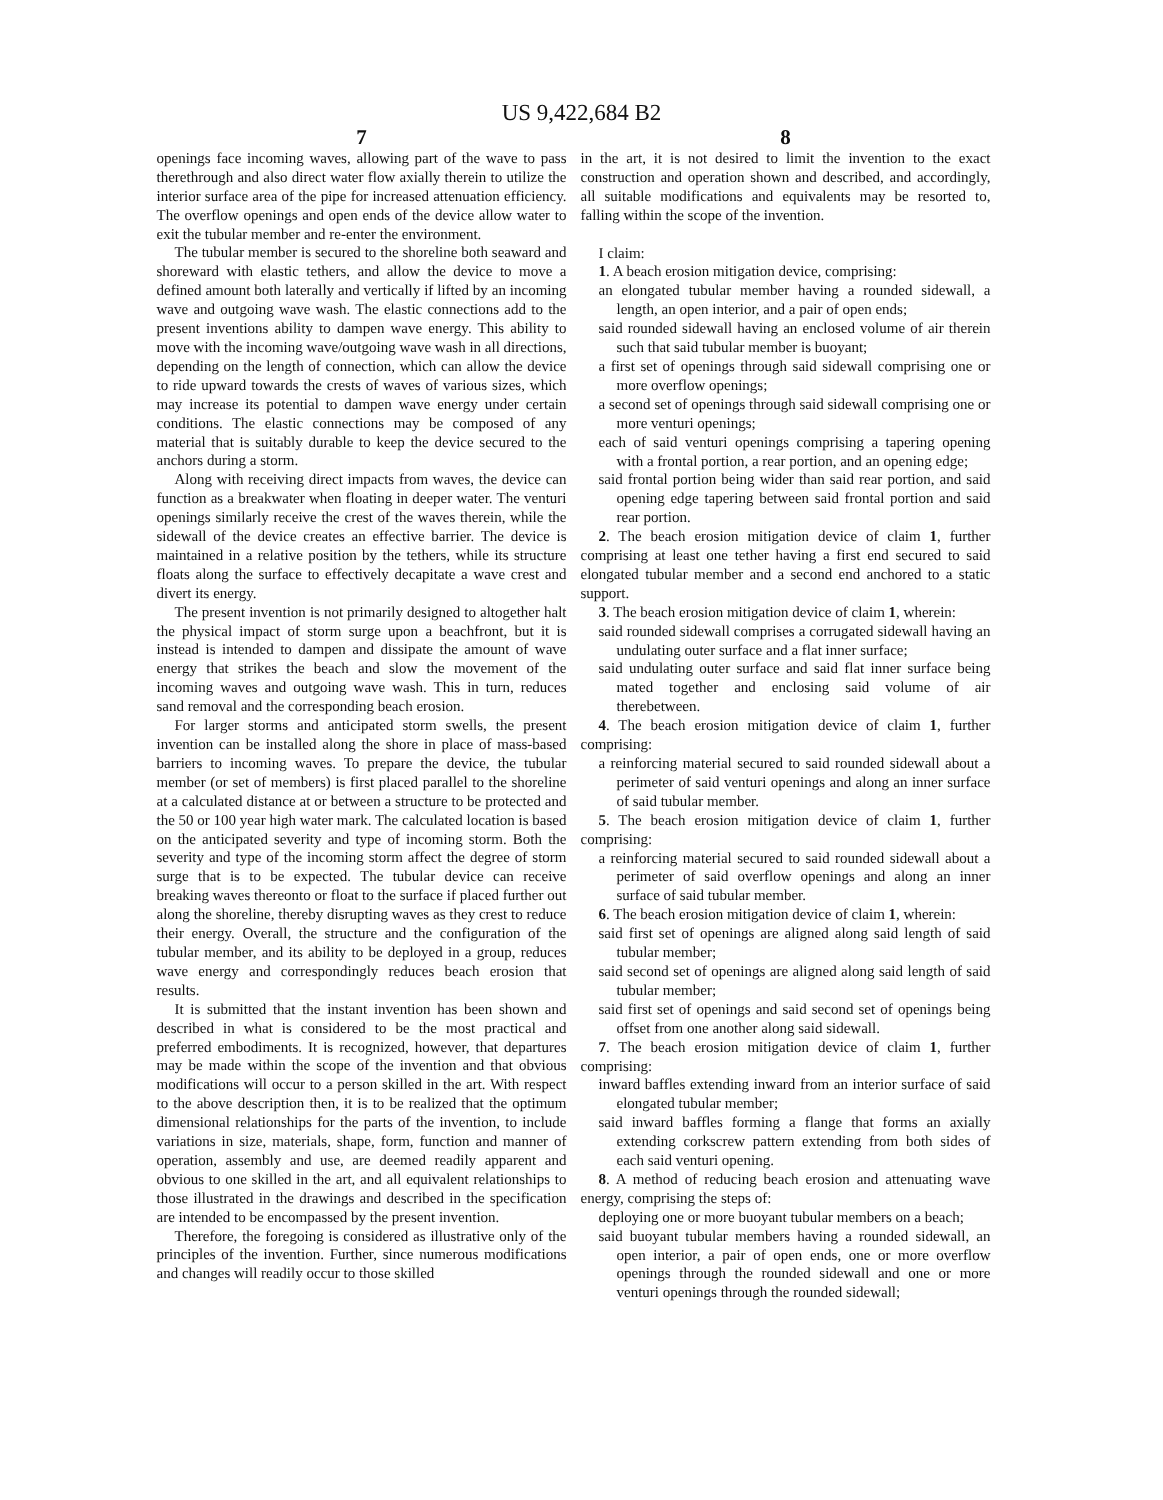US 9,422,684 B2
7
openings face incoming waves, allowing part of the wave to pass therethrough and also direct water flow axially therein to utilize the interior surface area of the pipe for increased attenuation efficiency. The overflow openings and open ends of the device allow water to exit the tubular member and re-enter the environment.
The tubular member is secured to the shoreline both seaward and shoreward with elastic tethers, and allow the device to move a defined amount both laterally and vertically if lifted by an incoming wave and outgoing wave wash. The elastic connections add to the present inventions ability to dampen wave energy. This ability to move with the incoming wave/outgoing wave wash in all directions, depending on the length of connection, which can allow the device to ride upward towards the crests of waves of various sizes, which may increase its potential to dampen wave energy under certain conditions. The elastic connections may be composed of any material that is suitably durable to keep the device secured to the anchors during a storm.
Along with receiving direct impacts from waves, the device can function as a breakwater when floating in deeper water. The venturi openings similarly receive the crest of the waves therein, while the sidewall of the device creates an effective barrier. The device is maintained in a relative position by the tethers, while its structure floats along the surface to effectively decapitate a wave crest and divert its energy.
The present invention is not primarily designed to altogether halt the physical impact of storm surge upon a beachfront, but it is instead is intended to dampen and dissipate the amount of wave energy that strikes the beach and slow the movement of the incoming waves and outgoing wave wash. This in turn, reduces sand removal and the corresponding beach erosion.
For larger storms and anticipated storm swells, the present invention can be installed along the shore in place of mass-based barriers to incoming waves. To prepare the device, the tubular member (or set of members) is first placed parallel to the shoreline at a calculated distance at or between a structure to be protected and the 50 or 100 year high water mark. The calculated location is based on the anticipated severity and type of incoming storm. Both the severity and type of the incoming storm affect the degree of storm surge that is to be expected. The tubular device can receive breaking waves thereonto or float to the surface if placed further out along the shoreline, thereby disrupting waves as they crest to reduce their energy. Overall, the structure and the configuration of the tubular member, and its ability to be deployed in a group, reduces wave energy and correspondingly reduces beach erosion that results.
It is submitted that the instant invention has been shown and described in what is considered to be the most practical and preferred embodiments. It is recognized, however, that departures may be made within the scope of the invention and that obvious modifications will occur to a person skilled in the art. With respect to the above description then, it is to be realized that the optimum dimensional relationships for the parts of the invention, to include variations in size, materials, shape, form, function and manner of operation, assembly and use, are deemed readily apparent and obvious to one skilled in the art, and all equivalent relationships to those illustrated in the drawings and described in the specification are intended to be encompassed by the present invention.
Therefore, the foregoing is considered as illustrative only of the principles of the invention. Further, since numerous modifications and changes will readily occur to those skilled
8
in the art, it is not desired to limit the invention to the exact construction and operation shown and described, and accordingly, all suitable modifications and equivalents may be resorted to, falling within the scope of the invention.
I claim:
1. A beach erosion mitigation device, comprising:
an elongated tubular member having a rounded sidewall, a length, an open interior, and a pair of open ends;
said rounded sidewall having an enclosed volume of air therein such that said tubular member is buoyant;
a first set of openings through said sidewall comprising one or more overflow openings;
a second set of openings through said sidewall comprising one or more venturi openings;
each of said venturi openings comprising a tapering opening with a frontal portion, a rear portion, and an opening edge;
said frontal portion being wider than said rear portion, and said opening edge tapering between said frontal portion and said rear portion.
2. The beach erosion mitigation device of claim 1, further comprising at least one tether having a first end secured to said elongated tubular member and a second end anchored to a static support.
3. The beach erosion mitigation device of claim 1, wherein:
said rounded sidewall comprises a corrugated sidewall having an undulating outer surface and a flat inner surface;
said undulating outer surface and said flat inner surface being mated together and enclosing said volume of air therebetween.
4. The beach erosion mitigation device of claim 1, further comprising:
a reinforcing material secured to said rounded sidewall about a perimeter of said venturi openings and along an inner surface of said tubular member.
5. The beach erosion mitigation device of claim 1, further comprising:
a reinforcing material secured to said rounded sidewall about a perimeter of said overflow openings and along an inner surface of said tubular member.
6. The beach erosion mitigation device of claim 1, wherein:
said first set of openings are aligned along said length of said tubular member;
said second set of openings are aligned along said length of said tubular member;
said first set of openings and said second set of openings being offset from one another along said sidewall.
7. The beach erosion mitigation device of claim 1, further comprising:
inward baffles extending inward from an interior surface of said elongated tubular member;
said inward baffles forming a flange that forms an axially extending corkscrew pattern extending from both sides of each said venturi opening.
8. A method of reducing beach erosion and attenuating wave energy, comprising the steps of:
deploying one or more buoyant tubular members on a beach;
said buoyant tubular members having a rounded sidewall, an open interior, a pair of open ends, one or more overflow openings through the rounded sidewall and one or more venturi openings through the rounded sidewall;